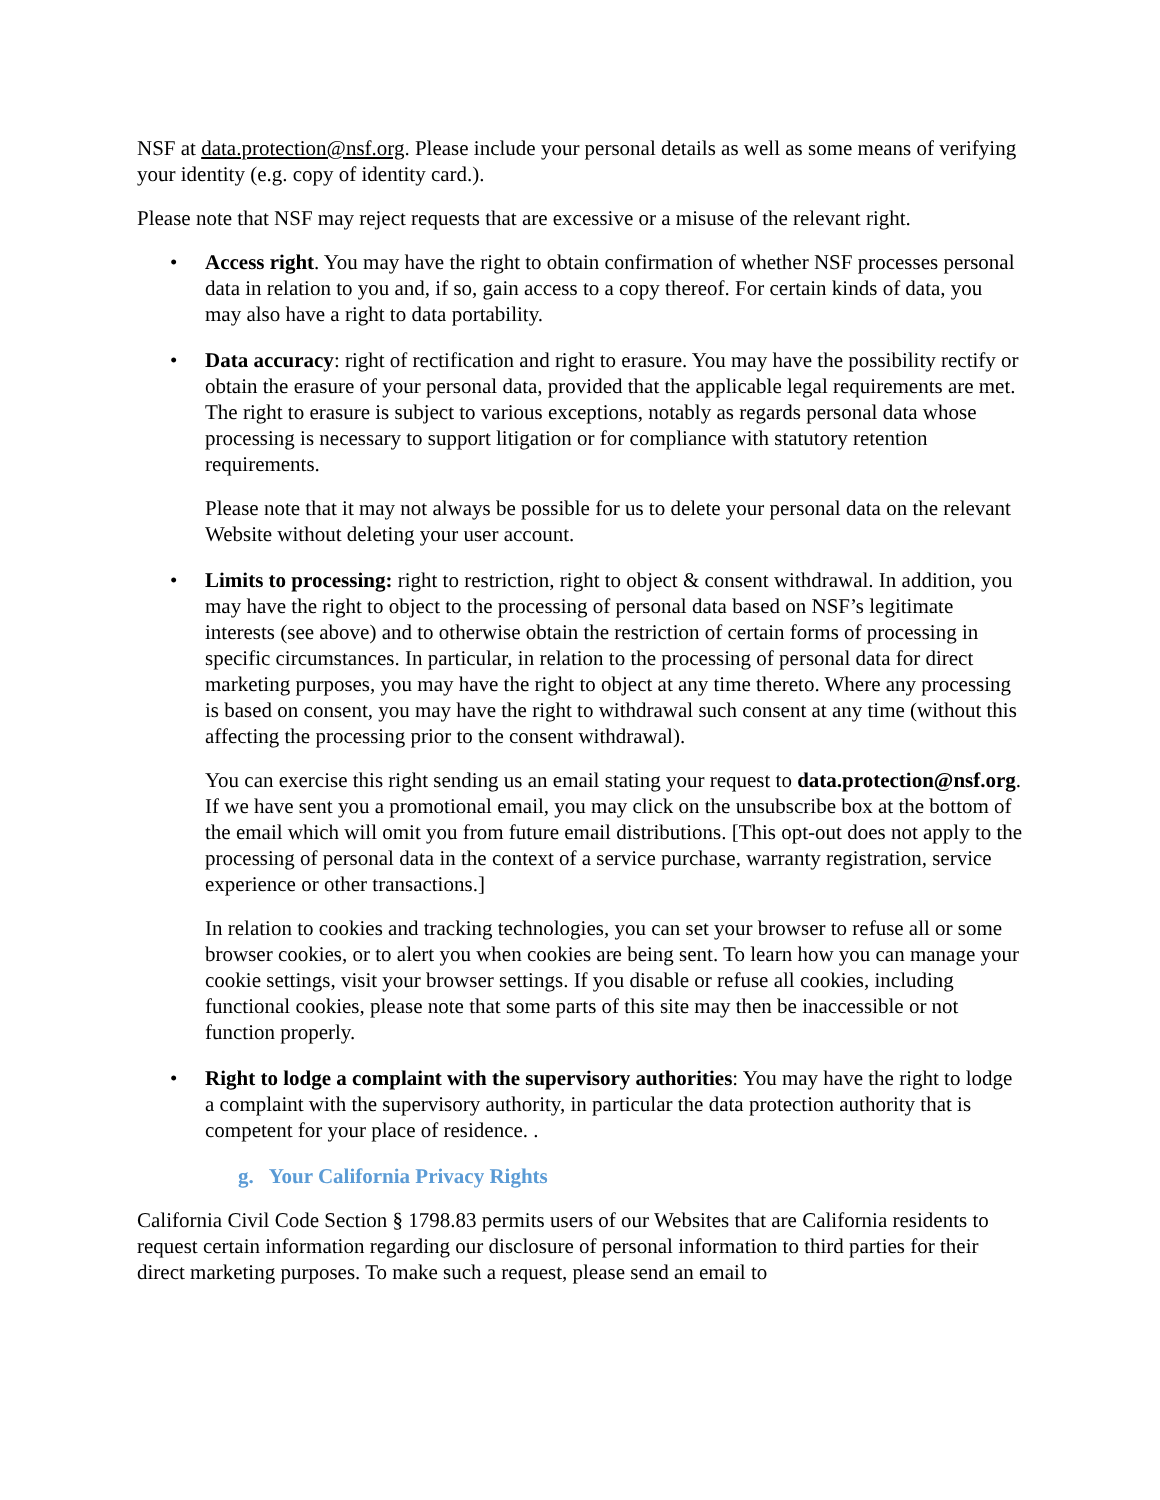NSF at data.protection@nsf.org. Please include your personal details as well as some means of verifying your identity (e.g. copy of identity card.).
Please note that NSF may reject requests that are excessive or a misuse of the relevant right.
•
Access right. You may have the right to obtain confirmation of whether NSF processes personal data in relation to you and, if so, gain access to a copy thereof. For certain kinds of data, you may also have a right to data portability.
•
Data accuracy: right of rectification and right to erasure. You may have the possibility rectify or obtain the erasure of your personal data, provided that the applicable legal requirements are met. The right to erasure is subject to various exceptions, notably as regards personal data whose processing is necessary to support litigation or for compliance with statutory retention requirements.
Please note that it may not always be possible for us to delete your personal data on the relevant Website without deleting your user account.
•
Limits to processing: right to restriction, right to object & consent withdrawal. In addition, you may have the right to object to the processing of personal data based on NSF’s legitimate interests (see above) and to otherwise obtain the restriction of certain forms of processing in specific circumstances. In particular, in relation to the processing of personal data for direct marketing purposes, you may have the right to object at any time thereto. Where any processing is based on consent, you may have the right to withdrawal such consent at any time (without this affecting the processing prior to the consent withdrawal).
You can exercise this right sending us an email stating your request to data.protection@nsf.org. If we have sent you a promotional email, you may click on the unsubscribe box at the bottom of the email which will omit you from future email distributions. [This opt-out does not apply to the processing of personal data in the context of a service purchase, warranty registration, service experience or other transactions.]
In relation to cookies and tracking technologies, you can set your browser to refuse all or some browser cookies, or to alert you when cookies are being sent. To learn how you can manage your cookie settings, visit your browser settings. If you disable or refuse all cookies, including functional cookies, please note that some parts of this site may then be inaccessible or not function properly.
•
Right to lodge a complaint with the supervisory authorities: You may have the right to lodge a complaint with the supervisory authority, in particular the data protection authority that is competent for your place of residence. .
g. Your California Privacy Rights
California Civil Code Section § 1798.83 permits users of our Websites that are California residents to request certain information regarding our disclosure of personal information to third parties for their direct marketing purposes. To make such a request, please send an email to